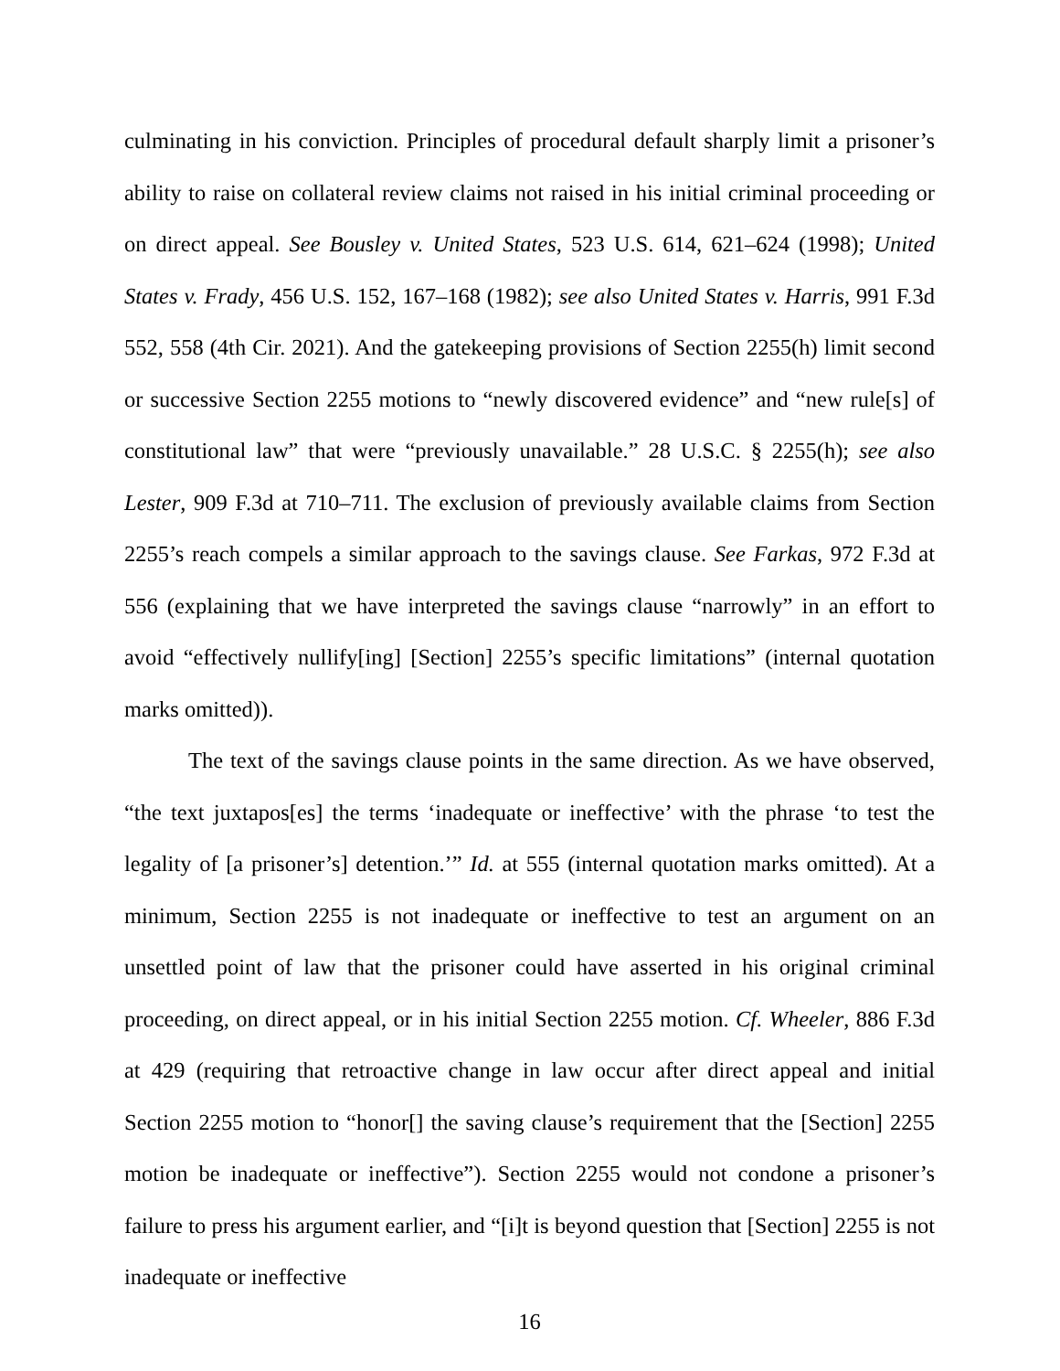culminating in his conviction. Principles of procedural default sharply limit a prisoner’s ability to raise on collateral review claims not raised in his initial criminal proceeding or on direct appeal. See Bousley v. United States, 523 U.S. 614, 621–624 (1998); United States v. Frady, 456 U.S. 152, 167–168 (1982); see also United States v. Harris, 991 F.3d 552, 558 (4th Cir. 2021). And the gatekeeping provisions of Section 2255(h) limit second or successive Section 2255 motions to “newly discovered evidence” and “new rule[s] of constitutional law” that were “previously unavailable.” 28 U.S.C. § 2255(h); see also Lester, 909 F.3d at 710–711. The exclusion of previously available claims from Section 2255’s reach compels a similar approach to the savings clause. See Farkas, 972 F.3d at 556 (explaining that we have interpreted the savings clause “narrowly” in an effort to avoid “effectively nullify[ing] [Section] 2255’s specific limitations” (internal quotation marks omitted)).
The text of the savings clause points in the same direction. As we have observed, “the text juxtapos[es] the terms ‘inadequate or ineffective’ with the phrase ‘to test the legality of [a prisoner’s] detention.’” Id. at 555 (internal quotation marks omitted). At a minimum, Section 2255 is not inadequate or ineffective to test an argument on an unsettled point of law that the prisoner could have asserted in his original criminal proceeding, on direct appeal, or in his initial Section 2255 motion. Cf. Wheeler, 886 F.3d at 429 (requiring that retroactive change in law occur after direct appeal and initial Section 2255 motion to “honor[] the saving clause’s requirement that the [Section] 2255 motion be inadequate or ineffective”). Section 2255 would not condone a prisoner’s failure to press his argument earlier, and “[i]t is beyond question that [Section] 2255 is not inadequate or ineffective
16